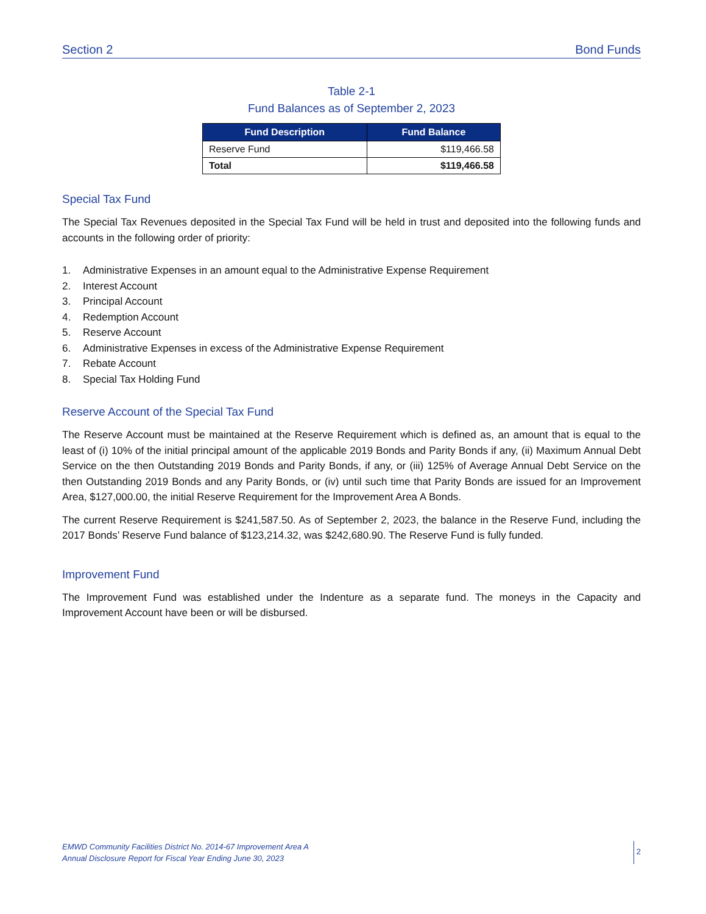Section 2 Bond Funds
Table 2-1
Fund Balances as of September 2, 2023
| Fund Description | Fund Balance |
| --- | --- |
| Reserve Fund | $119,466.58 |
| Total | $119,466.58 |
Special Tax Fund
The Special Tax Revenues deposited in the Special Tax Fund will be held in trust and deposited into the following funds and accounts in the following order of priority:
1. Administrative Expenses in an amount equal to the Administrative Expense Requirement
2. Interest Account
3. Principal Account
4. Redemption Account
5. Reserve Account
6. Administrative Expenses in excess of the Administrative Expense Requirement
7. Rebate Account
8. Special Tax Holding Fund
Reserve Account of the Special Tax Fund
The Reserve Account must be maintained at the Reserve Requirement which is defined as, an amount that is equal to the least of (i) 10% of the initial principal amount of the applicable 2019 Bonds and Parity Bonds if any, (ii) Maximum Annual Debt Service on the then Outstanding 2019 Bonds and Parity Bonds, if any, or (iii) 125% of Average Annual Debt Service on the then Outstanding 2019 Bonds and any Parity Bonds, or (iv) until such time that Parity Bonds are issued for an Improvement Area, $127,000.00, the initial Reserve Requirement for the Improvement Area A Bonds.
The current Reserve Requirement is $241,587.50. As of September 2, 2023, the balance in the Reserve Fund, including the 2017 Bonds’ Reserve Fund balance of $123,214.32, was $242,680.90. The Reserve Fund is fully funded.
Improvement Fund
The Improvement Fund was established under the Indenture as a separate fund. The moneys in the Capacity and Improvement Account have been or will be disbursed.
EMWD Community Facilities District No. 2014-67 Improvement Area A
Annual Disclosure Report for Fiscal Year Ending June 30, 2023
2